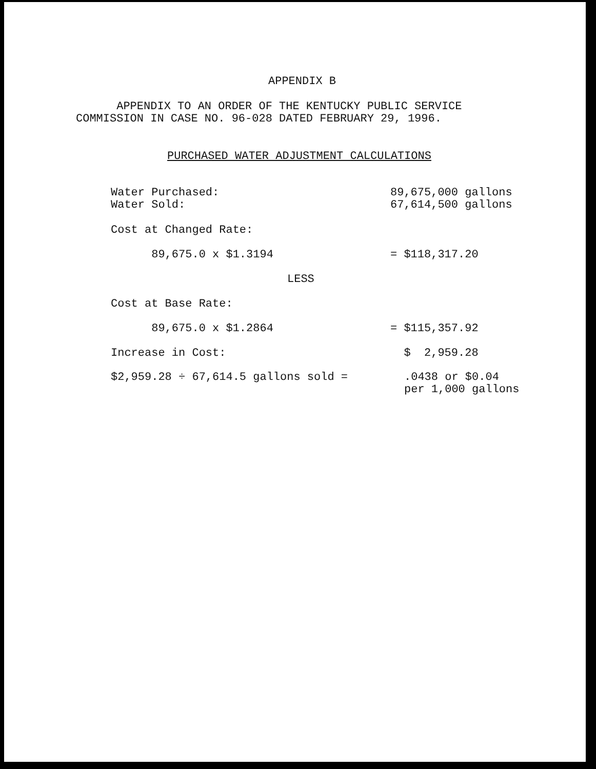APPENDIX B
APPENDIX TO AN ORDER OF THE KENTUCKY PUBLIC SERVICE
COMMISSION IN CASE NO. 96-028 DATED FEBRUARY 29, 1996.
PURCHASED WATER ADJUSTMENT CALCULATIONS
Water Purchased:
Water Sold:
89,675,000 gallons
67,614,500 gallons
Cost at Changed Rate:
89,675.0 x $1.3194 = $118,317.20
LESS
Cost at Base Rate:
89,675.0 x $1.2864 = $115,357.92
Increase in Cost: $ 2,959.28
$2,959.28 ÷ 67,614.5 gallons sold = .0438 or $0.04
per 1,000 gallons